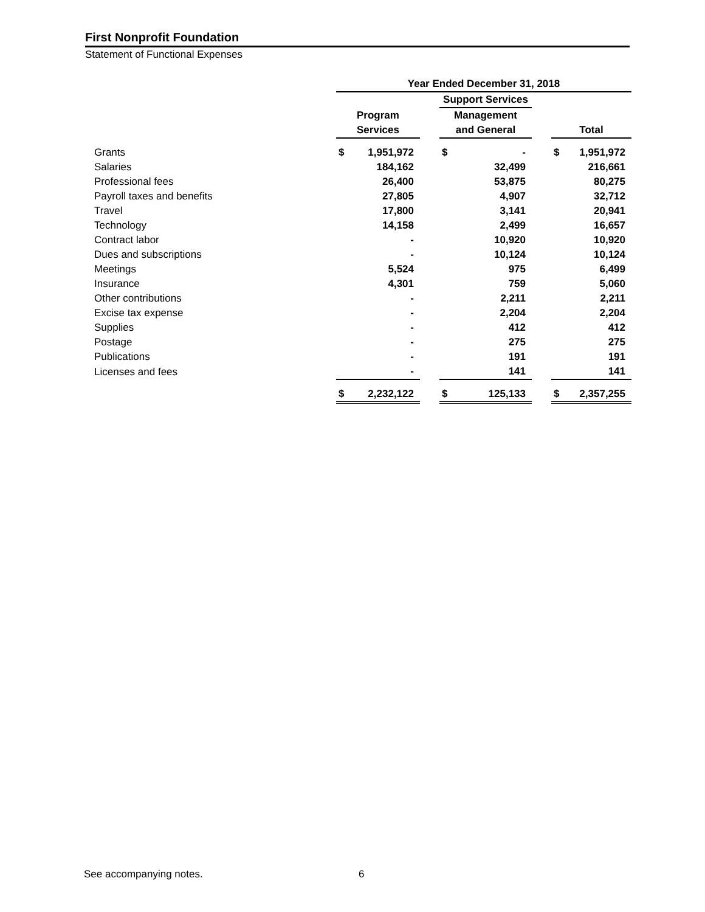First Nonprofit Foundation
Statement of Functional Expenses
| | Year Ended December 31, 2018 | | | | | | | |
| --- | --- | --- | --- | --- | --- | --- | --- | --- |
| | | | | Support Services | | | | |
| | Program | | | Management | | | | |
| | Services | | | and General | | | Total | |
| Grants | $ | 1,951,972 | | $ | - | | $ | 1,951,972 |
| Salaries | | 184,162 | | | 32,499 | | | 216,661 |
| Professional fees | | 26,400 | | | 53,875 | | | 80,275 |
| Payroll taxes and benefits | | 27,805 | | | 4,907 | | | 32,712 |
| Travel | | 17,800 | | | 3,141 | | | 20,941 |
| Technology | | 14,158 | | | 2,499 | | | 16,657 |
| Contract labor | | - | | | 10,920 | | | 10,920 |
| Dues and subscriptions | | - | | | 10,124 | | | 10,124 |
| Meetings | | 5,524 | | | 975 | | | 6,499 |
| Insurance | | 4,301 | | | 759 | | | 5,060 |
| Other contributions | | - | | | 2,211 | | | 2,211 |
| Excise tax expense | | - | | | 2,204 | | | 2,204 |
| Supplies | | - | | | 412 | | | 412 |
| Postage | | - | | | 275 | | | 275 |
| Publications | | - | | | 191 | | | 191 |
| Licenses and fees | | - | | | 141 | | | 141 |
| | $ | 2,232,122 | | $ | 125,133 | | $ | 2,357,255 |
See accompanying notes. 6